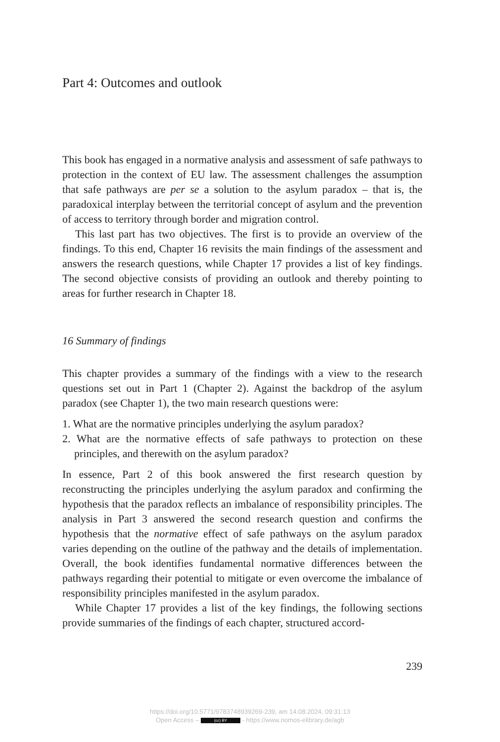Part 4: Outcomes and outlook
This book has engaged in a normative analysis and assessment of safe pathways to protection in the context of EU law. The assessment challenges the assumption that safe pathways are per se a solution to the asylum paradox – that is, the paradoxical interplay between the territorial concept of asylum and the prevention of access to territory through border and migration control.
This last part has two objectives. The first is to provide an overview of the findings. To this end, Chapter 16 revisits the main findings of the assessment and answers the research questions, while Chapter 17 provides a list of key findings. The second objective consists of providing an outlook and thereby pointing to areas for further research in Chapter 18.
16 Summary of findings
This chapter provides a summary of the findings with a view to the research questions set out in Part 1 (Chapter 2). Against the backdrop of the asylum paradox (see Chapter 1), the two main research questions were:
1. What are the normative principles underlying the asylum paradox?
2. What are the normative effects of safe pathways to protection on these principles, and therewith on the asylum paradox?
In essence, Part 2 of this book answered the first research question by reconstructing the principles underlying the asylum paradox and confirming the hypothesis that the paradox reflects an imbalance of responsibility principles. The analysis in Part 3 answered the second research question and confirms the hypothesis that the normative effect of safe pathways on the asylum paradox varies depending on the outline of the pathway and the details of implementation. Overall, the book identifies fundamental normative differences between the pathways regarding their potential to mitigate or even overcome the imbalance of responsibility principles manifested in the asylum paradox.
While Chapter 17 provides a list of the key findings, the following sections provide summaries of the findings of each chapter, structured accord-
239
https://doi.org/10.5771/9783748939269-239, am 14.08.2024, 09:31:13
Open Access – (cc) BY - https://www.nomos-elibrary.de/agb